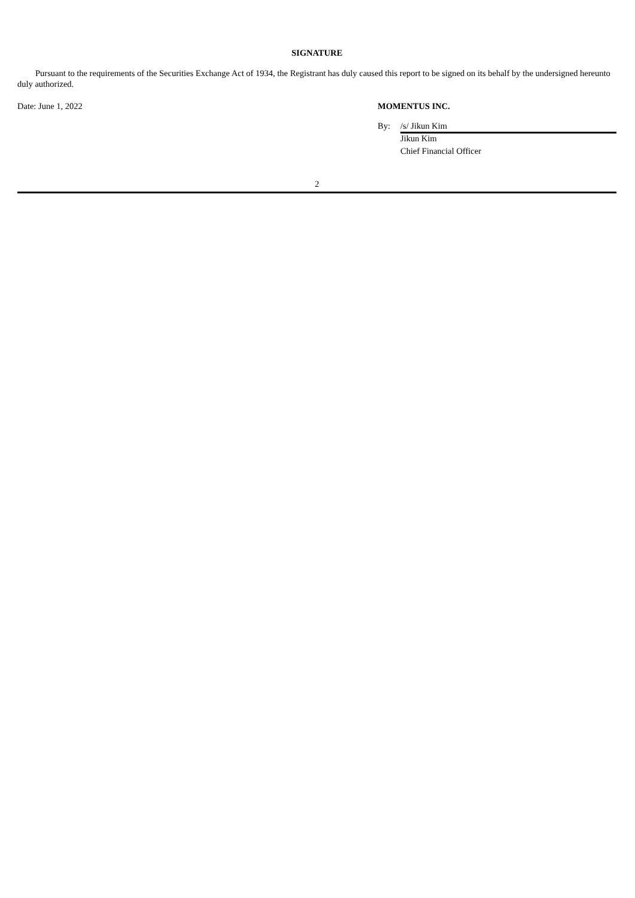SIGNATURE
Pursuant to the requirements of the Securities Exchange Act of 1934, the Registrant has duly caused this report to be signed on its behalf by the undersigned hereunto duly authorized.
Date: June 1, 2022 MOMENTUS INC.
By: /s/ Jikun Kim
Jikun Kim
Chief Financial Officer
2